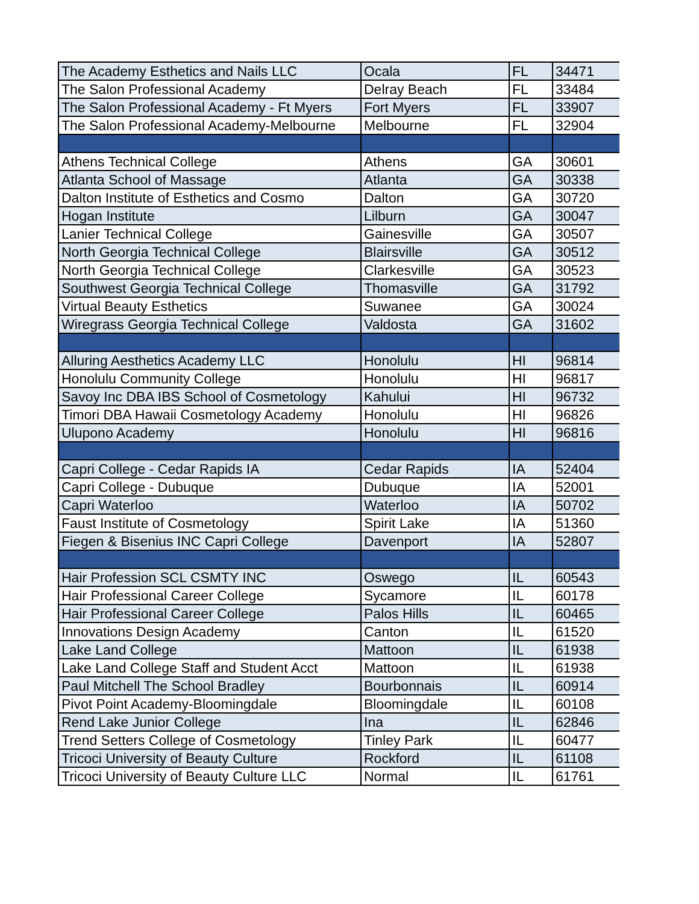| The Academy Esthetics and Nails LLC | Ocala | FL | 34471 |
| The Salon Professional Academy | Delray Beach | FL | 33484 |
| The Salon Professional Academy - Ft Myers | Fort Myers | FL | 33907 |
| The Salon Professional Academy-Melbourne | Melbourne | FL | 32904 |
| Athens Technical College | Athens | GA | 30601 |
| Atlanta School of Massage | Atlanta | GA | 30338 |
| Dalton Institute of Esthetics and Cosmo | Dalton | GA | 30720 |
| Hogan Institute | Lilburn | GA | 30047 |
| Lanier Technical College | Gainesville | GA | 30507 |
| North Georgia Technical College | Blairsville | GA | 30512 |
| North Georgia Technical College | Clarkesville | GA | 30523 |
| Southwest Georgia Technical College | Thomasville | GA | 31792 |
| Virtual Beauty Esthetics | Suwanee | GA | 30024 |
| Wiregrass Georgia Technical College | Valdosta | GA | 31602 |
| Alluring Aesthetics Academy LLC | Honolulu | HI | 96814 |
| Honolulu Community College | Honolulu | HI | 96817 |
| Savoy Inc DBA IBS School of Cosmetology | Kahului | HI | 96732 |
| Timori DBA Hawaii Cosmetology Academy | Honolulu | HI | 96826 |
| Ulupono Academy | Honolulu | HI | 96816 |
| Capri College - Cedar Rapids IA | Cedar Rapids | IA | 52404 |
| Capri College - Dubuque | Dubuque | IA | 52001 |
| Capri Waterloo | Waterloo | IA | 50702 |
| Faust Institute of Cosmetology | Spirit Lake | IA | 51360 |
| Fiegen & Bisenius INC Capri College | Davenport | IA | 52807 |
| Hair Profession SCL CSMTY INC | Oswego | IL | 60543 |
| Hair Professional Career College | Sycamore | IL | 60178 |
| Hair Professional Career College | Palos Hills | IL | 60465 |
| Innovations Design Academy | Canton | IL | 61520 |
| Lake Land College | Mattoon | IL | 61938 |
| Lake Land College Staff and Student Acct | Mattoon | IL | 61938 |
| Paul Mitchell The School Bradley | Bourbonnais | IL | 60914 |
| Pivot Point Academy-Bloomingdale | Bloomingdale | IL | 60108 |
| Rend Lake Junior College | Ina | IL | 62846 |
| Trend Setters College of Cosmetology | Tinley Park | IL | 60477 |
| Tricoci University of Beauty Culture | Rockford | IL | 61108 |
| Tricoci University of Beauty Culture LLC | Normal | IL | 61761 |